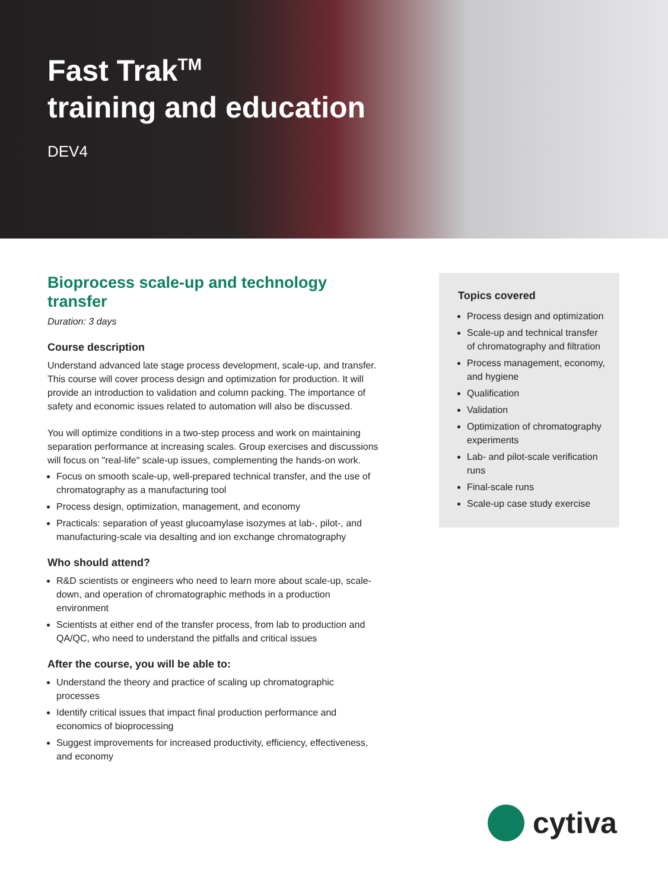Fast Trak<sup>TM</sup>
training and education
DEV4
Bioprocess scale-up and technology transfer
Duration: 3 days
Course description
Understand advanced late stage process development, scale-up, and transfer. This course will cover process design and optimization for production. It will provide an introduction to validation and column packing. The importance of safety and economic issues related to automation will also be discussed.
You will optimize conditions in a two-step process and work on maintaining separation performance at increasing scales. Group exercises and discussions will focus on "real-life" scale-up issues, complementing the hands-on work.
Focus on smooth scale-up, well-prepared technical transfer, and the use of chromatography as a manufacturing tool
Process design, optimization, management, and economy
Practicals: separation of yeast glucoamylase isozymes at lab-, pilot-, and manufacturing-scale via desalting and ion exchange chromatography
Who should attend?
R&D scientists or engineers who need to learn more about scale-up, scale-down, and operation of chromatographic methods in a production environment
Scientists at either end of the transfer process, from lab to production and QA/QC, who need to understand the pitfalls and critical issues
After the course, you will be able to:
Understand the theory and practice of scaling up chromatographic processes
Identify critical issues that impact final production performance and economics of bioprocessing
Suggest improvements for increased productivity, efficiency, effectiveness, and economy
Topics covered
Process design and optimization
Scale-up and technical transfer of chromatography and filtration
Process management, economy, and hygiene
Qualification
Validation
Optimization of chromatography experiments
Lab- and pilot-scale verification runs
Final-scale runs
Scale-up case study exercise
cytiva